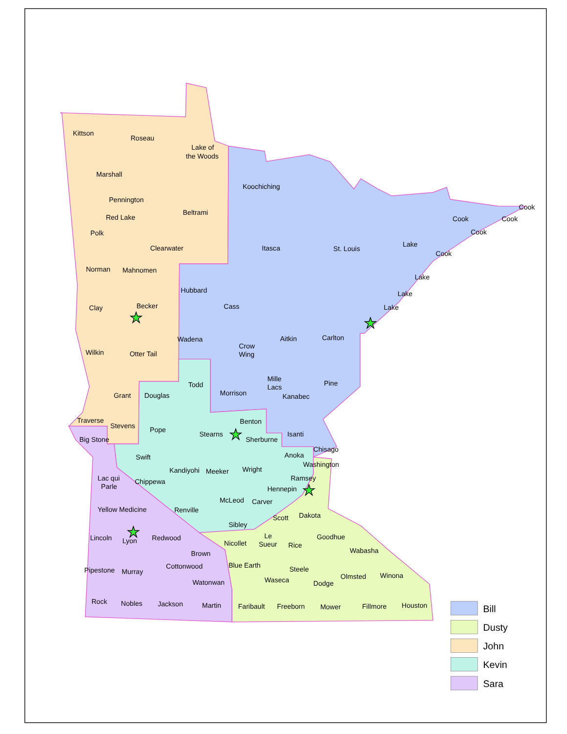Kittson
Roseau
Lake of
the Woods
Marshall
Koochiching
Pennington
Beltrami
Red Lake
Cook
Cook
Cook
Cook
Polk
Lake
Cook
Clearwater
Itasca
St. Louis
Norman
Mahnomen
Lake
Hubbard
Lake
Becker
Cass
Clay
Lake
Carlton
Aitkin
Wadena
Crow
Wing
Wilkin
Otter Tail
Mille
Lacs
Pine
Todd
Morrison
Grant
Douglas
Kanabec
Traverse
Benton
Stevens
Pope
Stearns
Isanti
Big Stone
Sherburne
Chisago
Anoka
Swift
Washington
Kandiyohi
Meeker
Wright
Lac qui
Parle
Ramsey
Chippewa
Hennepin
McLeod
Carver
Yellow Medicine
Renville
Dakota
Scott
Sibley
Goodhue
Le
Sueur
Lincoln
Lyon
Redwood
Nicollet
Rice
Brown
Wabasha
Cottonwood
Blue Earth
Steele
Pipestone
Murray
Olmsted
Winona
Waseca
Watonwan
Dodge
Rock
Nobles
Jackson
Martin
Faribault
Freeborn
Mower
Fillmore
Houston
Bill
Dusty
John
Kevin
Sara